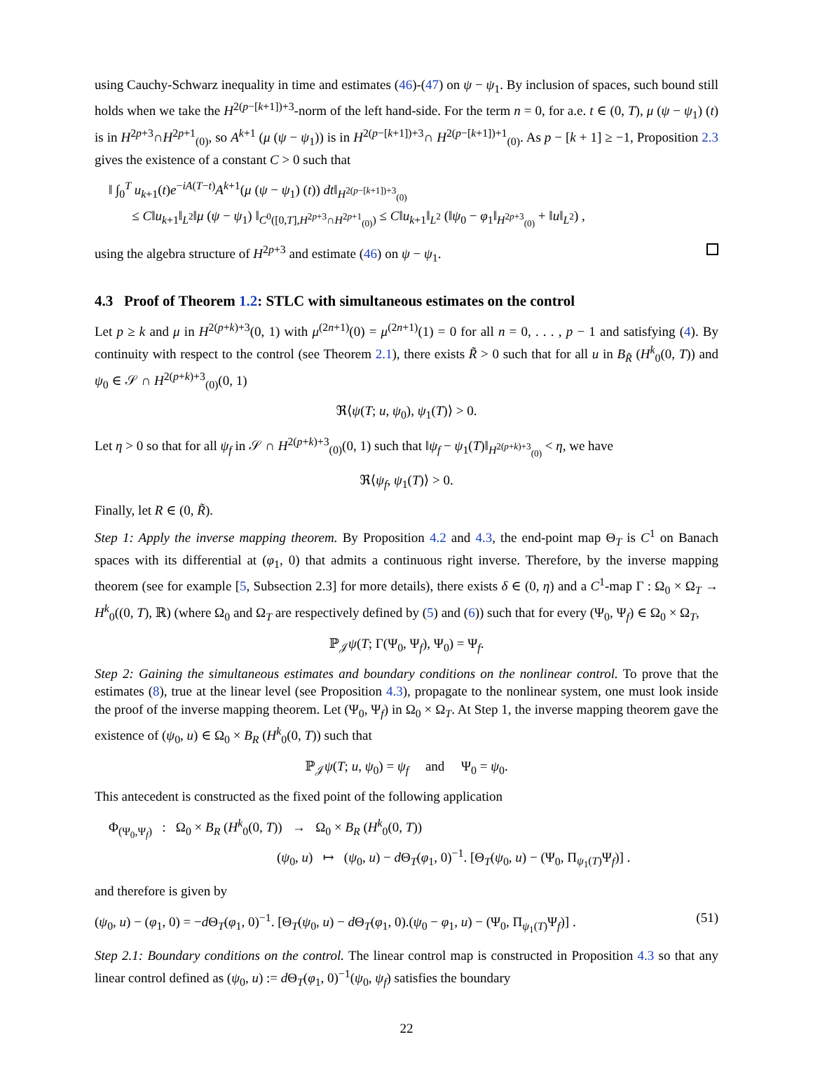using Cauchy-Schwarz inequality in time and estimates (46)-(47) on ψ − ψ<sub>1</sub>. By inclusion of spaces, such bound still holds when we take the H<sup>2(p−[k+1])+3</sup>-norm of the left hand-side. For the term n = 0, for a.e. t ∈ (0, T), μ (ψ − ψ<sub>1</sub>) (t) is in H<sup>2p+3</sup>∩H<sup>2p+1</sup><sub>(0)</sub>, so A<sup>k+1</sup> (μ (ψ − ψ<sub>1</sub>)) is in H<sup>2(p−[k+1])+3</sup>∩ H<sup>2(p−[k+1])+1</sup><sub>(0)</sub>. As p − [k + 1] ≥ −1, Proposition 2.3 gives the existence of a constant C > 0 such that
‖ ∫<sub>0</sub><sup>T</sup> u<sub>k+1</sub>(t)e<sup>−iA(T−t)</sup>A<sup>k+1</sup>(μ (ψ − ψ<sub>1</sub>) (t)) dt‖<sub>H<sup>2(p−[k+1])+3</sup><sub>(0)</sub></sub>
≤ C‖u<sub>k+1</sub>‖<sub>L<sup>2</sup></sub>‖μ (ψ − ψ<sub>1</sub>) ‖<sub>C<sup>0</sup>([0,T],H<sup>2p+3</sup>∩H<sup>2p+1</sup><sub>(0)</sub>)</sub> ≤ C‖u<sub>k+1</sub>‖<sub>L<sup>2</sup></sub> (‖ψ<sub>0</sub> − φ<sub>1</sub>‖<sub>H<sup>2p+3</sup><sub>(0)</sub></sub> + ‖u‖<sub>L<sup>2</sup></sub>) ,
using the algebra structure of H<sup>2p+3</sup> and estimate (46) on ψ − ψ<sub>1</sub>.
4.3 Proof of Theorem 1.2: STLC with simultaneous estimates on the control
Let p ≥ k and μ in H<sup>2(p+k)+3</sup>(0, 1) with μ<sup>(2n+1)</sup>(0) = μ<sup>(2n+1)</sup>(1) = 0 for all n = 0, . . . , p − 1 and satisfying (4). By continuity with respect to the control (see Theorem 2.1), there exists R̃ > 0 such that for all u in B<sub>R̃</sub> (H<sup>k</sup><sub>0</sub>(0, T)) and ψ<sub>0</sub> ∈ 𝒮 ∩ H<sup>2(p+k)+3</sup><sub>(0)</sub>(0, 1)
ℜ⟨ψ(T; u, ψ<sub>0</sub>), ψ<sub>1</sub>(T)⟩ > 0.
Let η > 0 so that for all ψ<sub>f</sub> in 𝒮 ∩ H<sup>2(p+k)+3</sup><sub>(0)</sub>(0, 1) such that ‖ψ<sub>f</sub> − ψ<sub>1</sub>(T)‖<sub>H<sup>2(p+k)+3</sup><sub>(0)</sub></sub> < η, we have
ℜ⟨ψ<sub>f</sub>, ψ<sub>1</sub>(T)⟩ > 0.
Finally, let R ∈ (0, R̃).
Step 1: Apply the inverse mapping theorem. By Proposition 4.2 and 4.3, the end-point map Θ<sub>T</sub> is C<sup>1</sup> on Banach spaces with its differential at (φ<sub>1</sub>, 0) that admits a continuous right inverse. Therefore, by the inverse mapping theorem (see for example [5, Subsection 2.3] for more details), there exists δ ∈ (0, η) and a C<sup>1</sup>-map Γ : Ω<sub>0</sub> × Ω<sub>T</sub> → H<sup>k</sup><sub>0</sub>((0, T), ℝ) (where Ω<sub>0</sub> and Ω<sub>T</sub> are respectively defined by (5) and (6)) such that for every (Ψ<sub>0</sub>, Ψ<sub>f</sub>) ∈ Ω<sub>0</sub> × Ω<sub>T</sub>,
ℙ<sub>𝒥</sub>ψ(T; Γ(Ψ<sub>0</sub>, Ψ<sub>f</sub>), Ψ<sub>0</sub>) = Ψ<sub>f</sub>.
Step 2: Gaining the simultaneous estimates and boundary conditions on the nonlinear control. To prove that the estimates (8), true at the linear level (see Proposition 4.3), propagate to the nonlinear system, one must look inside the proof of the inverse mapping theorem. Let (Ψ<sub>0</sub>, Ψ<sub>f</sub>) in Ω<sub>0</sub> × Ω<sub>T</sub>. At Step 1, the inverse mapping theorem gave the existence of (ψ<sub>0</sub>, u) ∈ Ω<sub>0</sub> × B<sub>R</sub> (H<sup>k</sup><sub>0</sub>(0, T)) such that
ℙ<sub>𝒥</sub>ψ(T; u, ψ<sub>0</sub>) = ψ<sub>f</sub> and Ψ<sub>0</sub> = ψ<sub>0</sub>.
This antecedent is constructed as the fixed point of the following application
Φ<sub>(Ψ<sub>0</sub>,Ψ<sub>f</sub>)</sub> : Ω<sub>0</sub> × B<sub>R</sub> (H<sup>k</sup><sub>0</sub>(0, T)) → Ω<sub>0</sub> × B<sub>R</sub> (H<sup>k</sup><sub>0</sub>(0, T))
(ψ<sub>0</sub>, u) ↦ (ψ<sub>0</sub>, u) − d Θ<sub>T</sub>(φ<sub>1</sub>, 0)<sup>−1</sup>. [Θ<sub>T</sub>(ψ<sub>0</sub>, u) − (Ψ<sub>0</sub>, Π<sub>ψ<sub>1</sub>(T)</sub>Ψ<sub>f</sub>)] .
and therefore is given by
(ψ<sub>0</sub>, u) − (φ<sub>1</sub>, 0) = −d Θ<sub>T</sub>(φ<sub>1</sub>, 0)<sup>−1</sup>. [Θ<sub>T</sub>(ψ<sub>0</sub>, u) − d Θ<sub>T</sub>(φ<sub>1</sub>, 0).(ψ<sub>0</sub> − φ<sub>1</sub>, u) − (Ψ<sub>0</sub>, Π<sub>ψ<sub>1</sub>(T)</sub>Ψ<sub>f</sub>)] . (51)
Step 2.1: Boundary conditions on the control. The linear control map is constructed in Proposition 4.3 so that any linear control defined as (ψ<sub>0</sub>, u) := d Θ<sub>T</sub>(φ<sub>1</sub>, 0)<sup>−1</sup>(ψ<sub>0</sub>, ψ<sub>f</sub>) satisfies the boundary
22